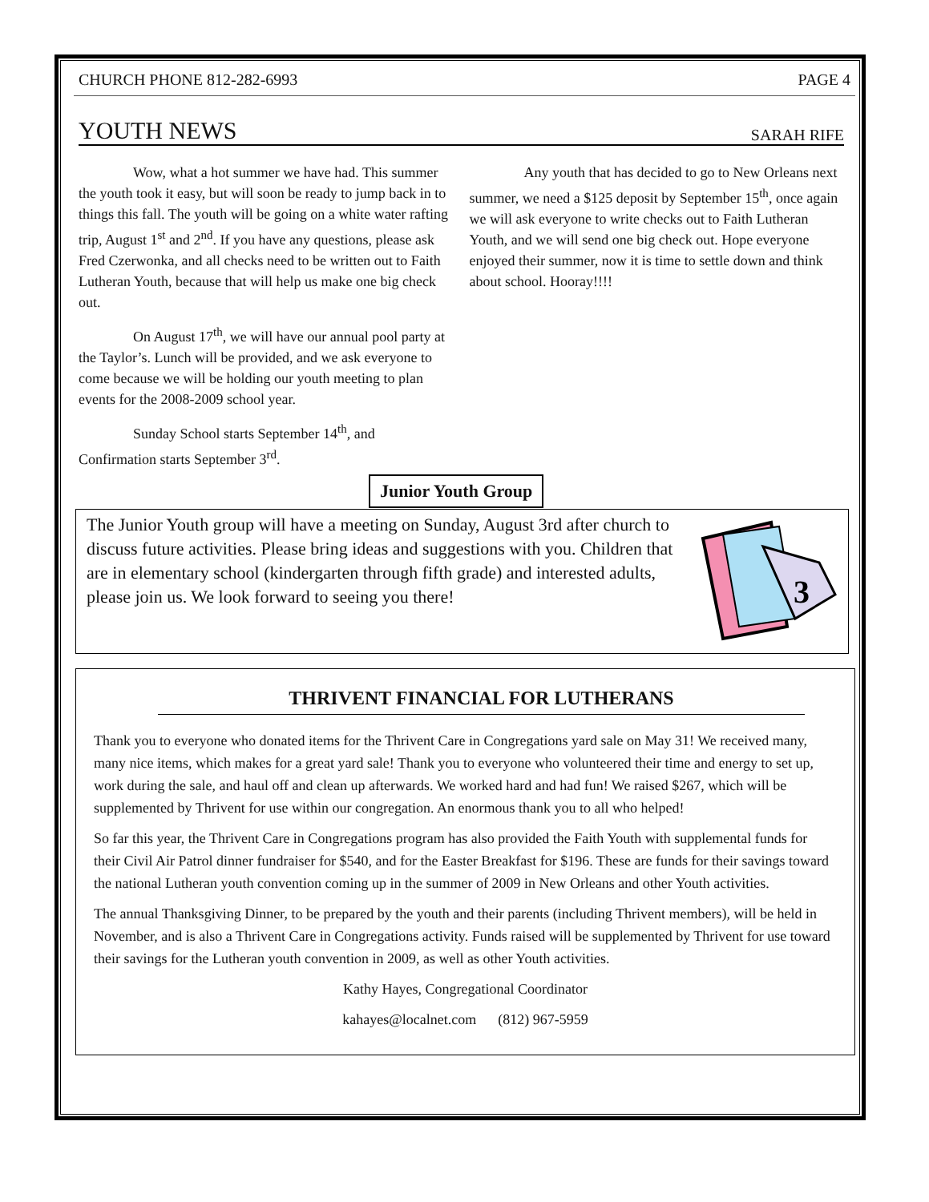CHURCH PHONE 812-282-6993 PAGE 4
YOUTH NEWS SARAH RIFE
Wow, what a hot summer we have had. This summer the youth took it easy, but will soon be ready to jump back in to things this fall. The youth will be going on a white water rafting trip, August 1<sup>st</sup> and 2<sup>nd</sup>. If you have any questions, please ask Fred Czerwonka, and all checks need to be written out to Faith Lutheran Youth, because that will help us make one big check out.
On August 17<sup>th</sup>, we will have our annual pool party at the Taylor’s. Lunch will be provided, and we ask everyone to come because we will be holding our youth meeting to plan events for the 2008-2009 school year.
Sunday School starts September 14<sup>th</sup>, and Confirmation starts September 3<sup>rd</sup>.
Any youth that has decided to go to New Orleans next summer, we need a $125 deposit by September 15<sup>th</sup>, once again we will ask everyone to write checks out to Faith Lutheran Youth, and we will send one big check out. Hope everyone enjoyed their summer, now it is time to settle down and think about school. Hooray!!!!
Junior Youth Group
The Junior Youth group will have a meeting on Sunday, August 3rd after church to discuss future activities. Please bring ideas and suggestions with you. Children that are in elementary school (kindergarten through fifth grade) and interested adults, please join us. We look forward to seeing you there!
3
THRIVENT FINANCIAL FOR LUTHERANS
Thank you to everyone who donated items for the Thrivent Care in Congregations yard sale on May 31! We received many, many nice items, which makes for a great yard sale! Thank you to everyone who volunteered their time and energy to set up, work during the sale, and haul off and clean up afterwards. We worked hard and had fun! We raised $267, which will be supplemented by Thrivent for use within our congregation. An enormous thank you to all who helped!
So far this year, the Thrivent Care in Congregations program has also provided the Faith Youth with supplemental funds for their Civil Air Patrol dinner fundraiser for $540, and for the Easter Breakfast for $196. These are funds for their savings toward the national Lutheran youth convention coming up in the summer of 2009 in New Orleans and other Youth activities.
The annual Thanksgiving Dinner, to be prepared by the youth and their parents (including Thrivent members), will be held in November, and is also a Thrivent Care in Congregations activity. Funds raised will be supplemented by Thrivent for use toward their savings for the Lutheran youth convention in 2009, as well as other Youth activities.
Kathy Hayes, Congregational Coordinator
kahayes@localnet.com (812) 967-5959